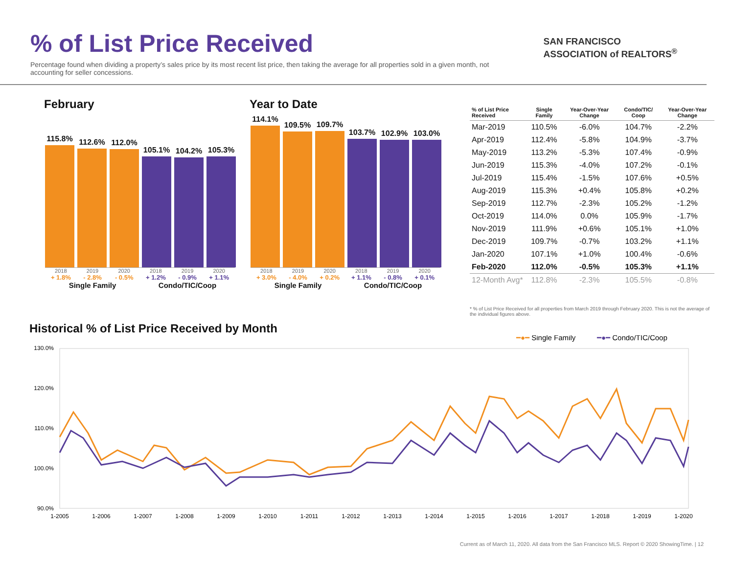% of List Price Received
Percentage found when dividing a property’s sales price by its most recent list price, then taking the average for all properties sold in a given month, not accounting for seller concessions.
SAN FRANCISCO
ASSOCIATION of REALTORS<sup>®</sup>
February
115.8%
112.6%
112.0%
105.1%
104.2%
105.3%
2018 2019 2020 2018 2019 2020
+ 1.8% - 2.8% - 0.5% + 1.2% - 0.9% + 1.1%
Single Family Condo/TIC/Coop
Year to Date
114.1%
109.5%
109.7%
103.7%
102.9%
103.0%
2018 2019 2020 2018 2019 2020
+ 3.0% - 4.0% + 0.2% + 1.1% - 0.8% + 0.1%
Single Family Condo/TIC/Coop
| % of List Price Received | Single Family | Year-Over-Year Change | Condo/TIC/ Coop | Year-Over-Year Change |
| --- | --- | --- | --- | --- |
| Mar-2019 | 110.5% | -6.0% | 104.7% | -2.2% |
| Apr-2019 | 112.4% | -5.8% | 104.9% | -3.7% |
| May-2019 | 113.2% | -5.3% | 107.4% | -0.9% |
| Jun-2019 | 115.3% | -4.0% | 107.2% | -0.1% |
| Jul-2019 | 115.4% | -1.5% | 107.6% | +0.5% |
| Aug-2019 | 115.3% | +0.4% | 105.8% | +0.2% |
| Sep-2019 | 112.7% | -2.3% | 105.2% | -1.2% |
| Oct-2019 | 114.0% | 0.0% | 105.9% | -1.7% |
| Nov-2019 | 111.9% | +0.6% | 105.1% | +1.0% |
| Dec-2019 | 109.7% | -0.7% | 103.2% | +1.1% |
| Jan-2020 | 107.1% | +1.0% | 100.4% | -0.6% |
| Feb-2020 | 112.0% | -0.5% | 105.3% | +1.1% |
| 12-Month Avg* | 112.8% | -2.3% | 105.5% | -0.8% |
* % of List Price Received for all properties from March 2019 through February 2020. This is not the average of the individual figures above.
Historical % of List Price Received by Month
━●━ Single Family
━●━ Condo/TIC/Coop
130.0%
120.0%
110.0%
100.0%
90.0%
1-2005
1-2006
1-2007
1-2008
1-2009
1-2010
1-2011
1-2012
1-2013
1-2014
1-2015
1-2016
1-2017
1-2018
1-2019
1-2020
Current as of March 11, 2020. All data from the San Francisco MLS. Report © 2020 ShowingTime. | 12